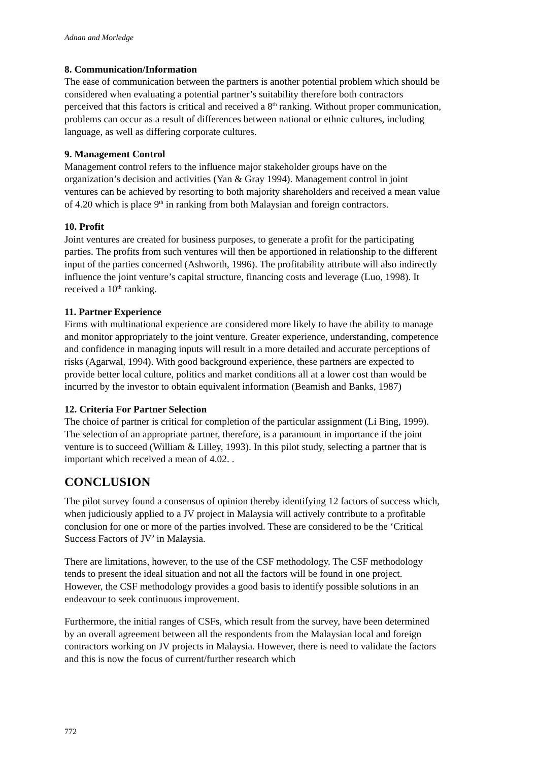Adnan and Morledge
8. Communication/Information
The ease of communication between the partners is another potential problem which should be considered when evaluating a potential partner’s suitability therefore both contractors perceived that this factors is critical and received a 8<sup>th</sup> ranking. Without proper communication, problems can occur as a result of differences between national or ethnic cultures, including language, as well as differing corporate cultures.
9. Management Control
Management control refers to the influence major stakeholder groups have on the organization’s decision and activities (Yan & Gray 1994). Management control in joint ventures can be achieved by resorting to both majority shareholders and received a mean value of 4.20 which is place 9<sup>th</sup> in ranking from both Malaysian and foreign contractors.
10. Profit
Joint ventures are created for business purposes, to generate a profit for the participating parties. The profits from such ventures will then be apportioned in relationship to the different input of the parties concerned (Ashworth, 1996). The profitability attribute will also indirectly influence the joint venture’s capital structure, financing costs and leverage (Luo, 1998). It received a 10<sup>th</sup> ranking.
11. Partner Experience
Firms with multinational experience are considered more likely to have the ability to manage and monitor appropriately to the joint venture. Greater experience, understanding, competence and confidence in managing inputs will result in a more detailed and accurate perceptions of risks (Agarwal, 1994). With good background experience, these partners are expected to provide better local culture, politics and market conditions all at a lower cost than would be incurred by the investor to obtain equivalent information (Beamish and Banks, 1987)
12. Criteria For Partner Selection
The choice of partner is critical for completion of the particular assignment (Li Bing, 1999). The selection of an appropriate partner, therefore, is a paramount in importance if the joint venture is to succeed (William & Lilley, 1993). In this pilot study, selecting a partner that is important which received a mean of 4.02. .
CONCLUSION
The pilot survey found a consensus of opinion thereby identifying 12 factors of success which, when judiciously applied to a JV project in Malaysia will actively contribute to a profitable conclusion for one or more of the parties involved. These are considered to be the ‘Critical Success Factors of JV’ in Malaysia.
There are limitations, however, to the use of the CSF methodology. The CSF methodology tends to present the ideal situation and not all the factors will be found in one project. However, the CSF methodology provides a good basis to identify possible solutions in an endeavour to seek continuous improvement.
Furthermore, the initial ranges of CSFs, which result from the survey, have been determined by an overall agreement between all the respondents from the Malaysian local and foreign contractors working on JV projects in Malaysia. However, there is need to validate the factors and this is now the focus of current/further research which
772